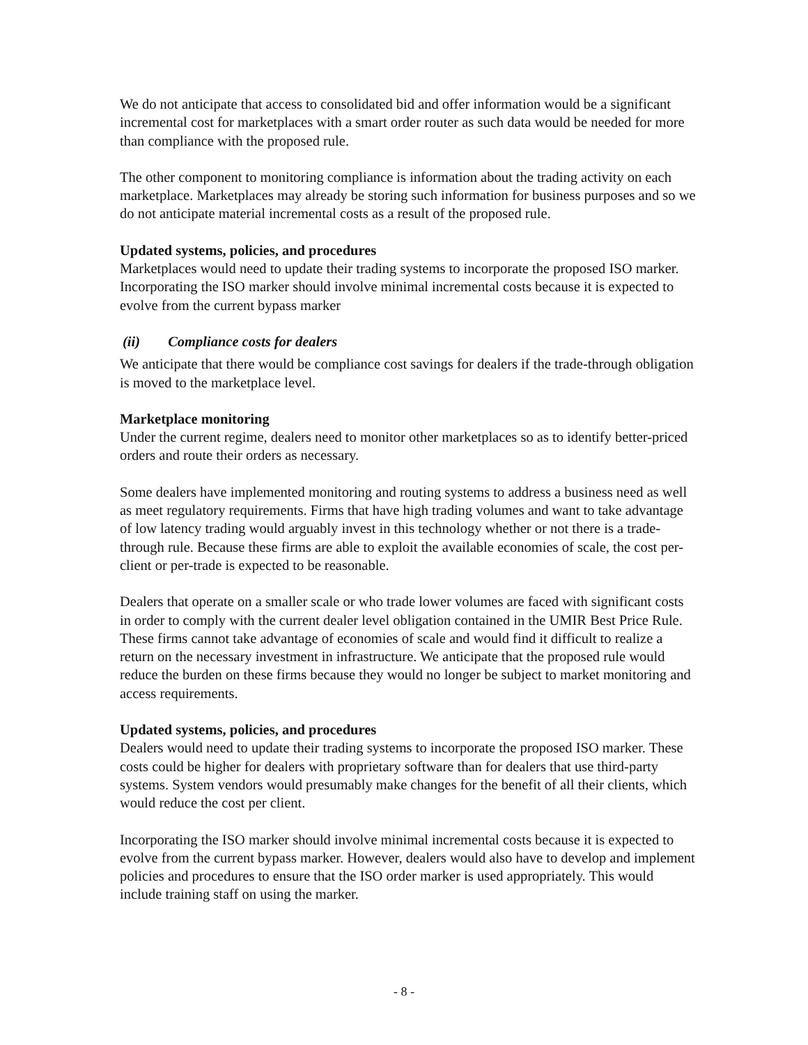We do not anticipate that access to consolidated bid and offer information would be a significant incremental cost for marketplaces with a smart order router as such data would be needed for more than compliance with the proposed rule.
The other component to monitoring compliance is information about the trading activity on each marketplace. Marketplaces may already be storing such information for business purposes and so we do not anticipate material incremental costs as a result of the proposed rule.
Updated systems, policies, and procedures
Marketplaces would need to update their trading systems to incorporate the proposed ISO marker. Incorporating the ISO marker should involve minimal incremental costs because it is expected to evolve from the current bypass marker
(ii) Compliance costs for dealers
We anticipate that there would be compliance cost savings for dealers if the trade-through obligation is moved to the marketplace level.
Marketplace monitoring
Under the current regime, dealers need to monitor other marketplaces so as to identify better-priced orders and route their orders as necessary.
Some dealers have implemented monitoring and routing systems to address a business need as well as meet regulatory requirements. Firms that have high trading volumes and want to take advantage of low latency trading would arguably invest in this technology whether or not there is a trade-through rule. Because these firms are able to exploit the available economies of scale, the cost per-client or per-trade is expected to be reasonable.
Dealers that operate on a smaller scale or who trade lower volumes are faced with significant costs in order to comply with the current dealer level obligation contained in the UMIR Best Price Rule. These firms cannot take advantage of economies of scale and would find it difficult to realize a return on the necessary investment in infrastructure. We anticipate that the proposed rule would reduce the burden on these firms because they would no longer be subject to market monitoring and access requirements.
Updated systems, policies, and procedures
Dealers would need to update their trading systems to incorporate the proposed ISO marker. These costs could be higher for dealers with proprietary software than for dealers that use third-party systems. System vendors would presumably make changes for the benefit of all their clients, which would reduce the cost per client.
Incorporating the ISO marker should involve minimal incremental costs because it is expected to evolve from the current bypass marker. However, dealers would also have to develop and implement policies and procedures to ensure that the ISO order marker is used appropriately. This would include training staff on using the marker.
- 8 -